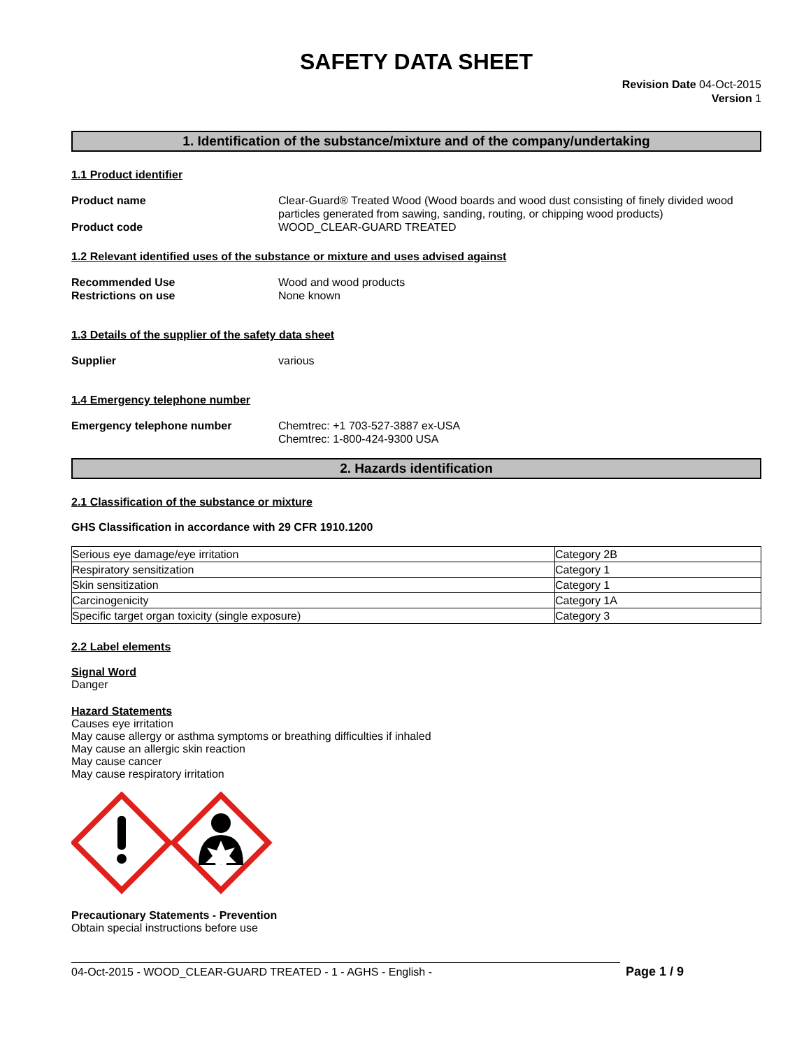SAFETY DATA SHEET
Revision Date 04-Oct-2015
Version 1
1. Identification of the substance/mixture and of the company/undertaking
1.1 Product identifier
Product name Clear-Guard® Treated Wood (Wood boards and wood dust consisting of finely divided wood particles generated from sawing, sanding, routing, or chipping wood products)
Product code WOOD_CLEAR-GUARD TREATED
1.2 Relevant identified uses of the substance or mixture and uses advised against
Recommended Use Wood and wood products
Restrictions on use None known
1.3 Details of the supplier of the safety data sheet
Supplier various
1.4 Emergency telephone number
Emergency telephone number Chemtrec: +1 703-527-3887 ex-USA
Chemtrec: 1-800-424-9300 USA
2. Hazards identification
2.1 Classification of the substance or mixture
GHS Classification in accordance with 29 CFR 1910.1200
| Serious eye damage/eye irritation | Category 2B |
| Respiratory sensitization | Category 1 |
| Skin sensitization | Category 1 |
| Carcinogenicity | Category 1A |
| Specific target organ toxicity (single exposure) | Category 3 |
2.2 Label elements
Signal Word
Danger
Hazard Statements
Causes eye irritation
May cause allergy or asthma symptoms or breathing difficulties if inhaled
May cause an allergic skin reaction
May cause cancer
May cause respiratory irritation
Precautionary Statements - Prevention
Obtain special instructions before use
04-Oct-2015 - WOOD_CLEAR-GUARD TREATED - 1 - AGHS - English -
Page 1 / 9